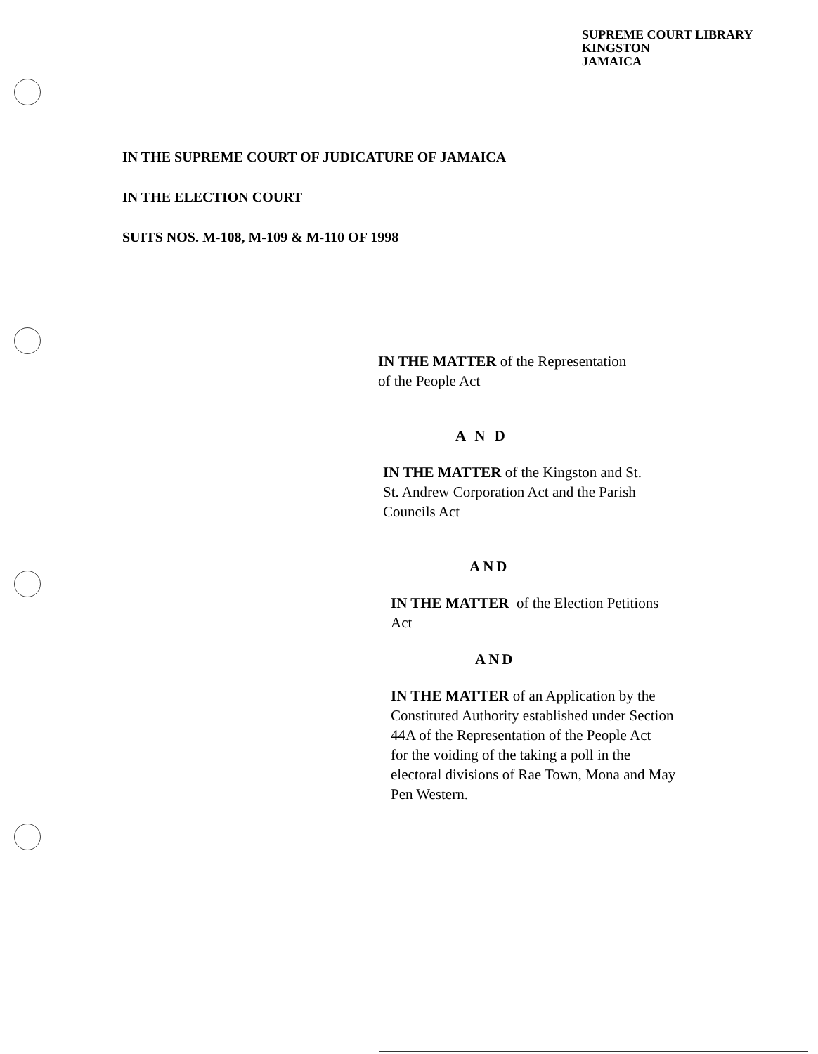SUPREME COURT LIBRARY
KINGSTON
JAMAICA
IN THE SUPREME COURT OF JUDICATURE OF JAMAICA
IN THE ELECTION COURT
SUITS NOS. M-108, M-109 & M-110 OF 1998
IN THE MATTER of the Representation
of the People Act
A N D
IN THE MATTER of the Kingston and St.
St. Andrew Corporation Act and the Parish
Councils Act
AND
IN THE MATTER of the Election Petitions
Act
AND
IN THE MATTER of an Application by the
Constituted Authority established under Section
44A of the Representation of the People Act
for the voiding of the taking a poll in the
electoral divisions of Rae Town, Mona and May
Pen Western.